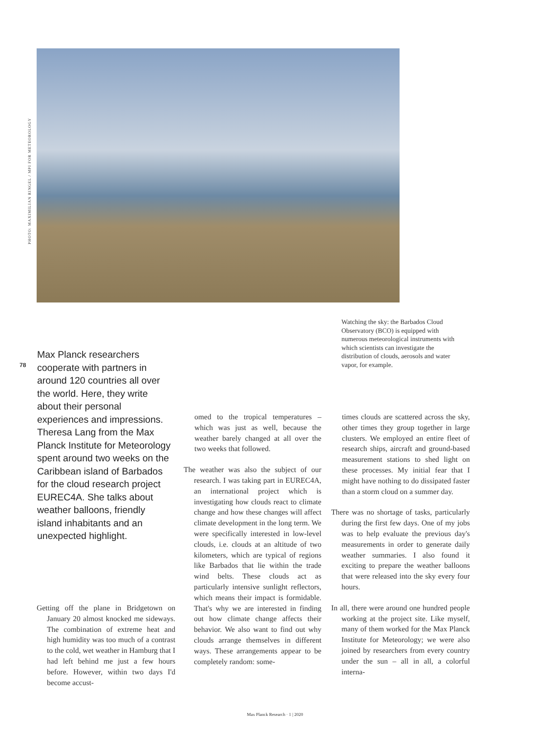PHOTO: MAXIMILIAN RINGEL / MPI FOR METEOROLOGY
Watching the sky: the Barbados Cloud Observatory (BCO) is equipped with numerous meteorological instruments with which scientists can investigate the distribution of clouds, aerosols and water vapor, for example.
78
Max Planck researchers cooperate with partners in around 120 countries all over the world. Here, they write about their personal experiences and impressions. Theresa Lang from the Max Planck Institute for Meteorology spent around two weeks on the Caribbean island of Barbados for the cloud research project EUREC4A. She talks about weather balloons, friendly island inhabitants and an unexpected highlight.
Getting off the plane in Bridgetown on January 20 almost knocked me sideways. The combination of extreme heat and high humidity was too much of a contrast to the cold, wet weather in Hamburg that I had left behind me just a few hours before. However, within two days I'd become accust-
omed to the tropical temperatures – which was just as well, because the weather barely changed at all over the two weeks that followed.
The weather was also the subject of our research. I was taking part in EUREC4A, an international project which is investigating how clouds react to climate change and how these changes will affect climate development in the long term. We were specifically interested in low-level clouds, i.e. clouds at an altitude of two kilometers, which are typical of regions like Barbados that lie within the trade wind belts. These clouds act as particularly intensive sunlight reflectors, which means their impact is formidable. That's why we are interested in finding out how climate change affects their behavior. We also want to find out why clouds arrange themselves in different ways. These arrangements appear to be completely random: some-
times clouds are scattered across the sky, other times they group together in large clusters. We employed an entire fleet of research ships, aircraft and ground-based measurement stations to shed light on these processes. My initial fear that I might have nothing to do dissipated faster than a storm cloud on a summer day.
There was no shortage of tasks, particularly during the first few days. One of my jobs was to help evaluate the previous day's measurements in order to generate daily weather summaries. I also found it exciting to prepare the weather balloons that were released into the sky every four hours.
In all, there were around one hundred people working at the project site. Like myself, many of them worked for the Max Planck Institute for Meteorology; we were also joined by researchers from every country under the sun – all in all, a colorful interna-
Max Planck Research · 1 | 2020